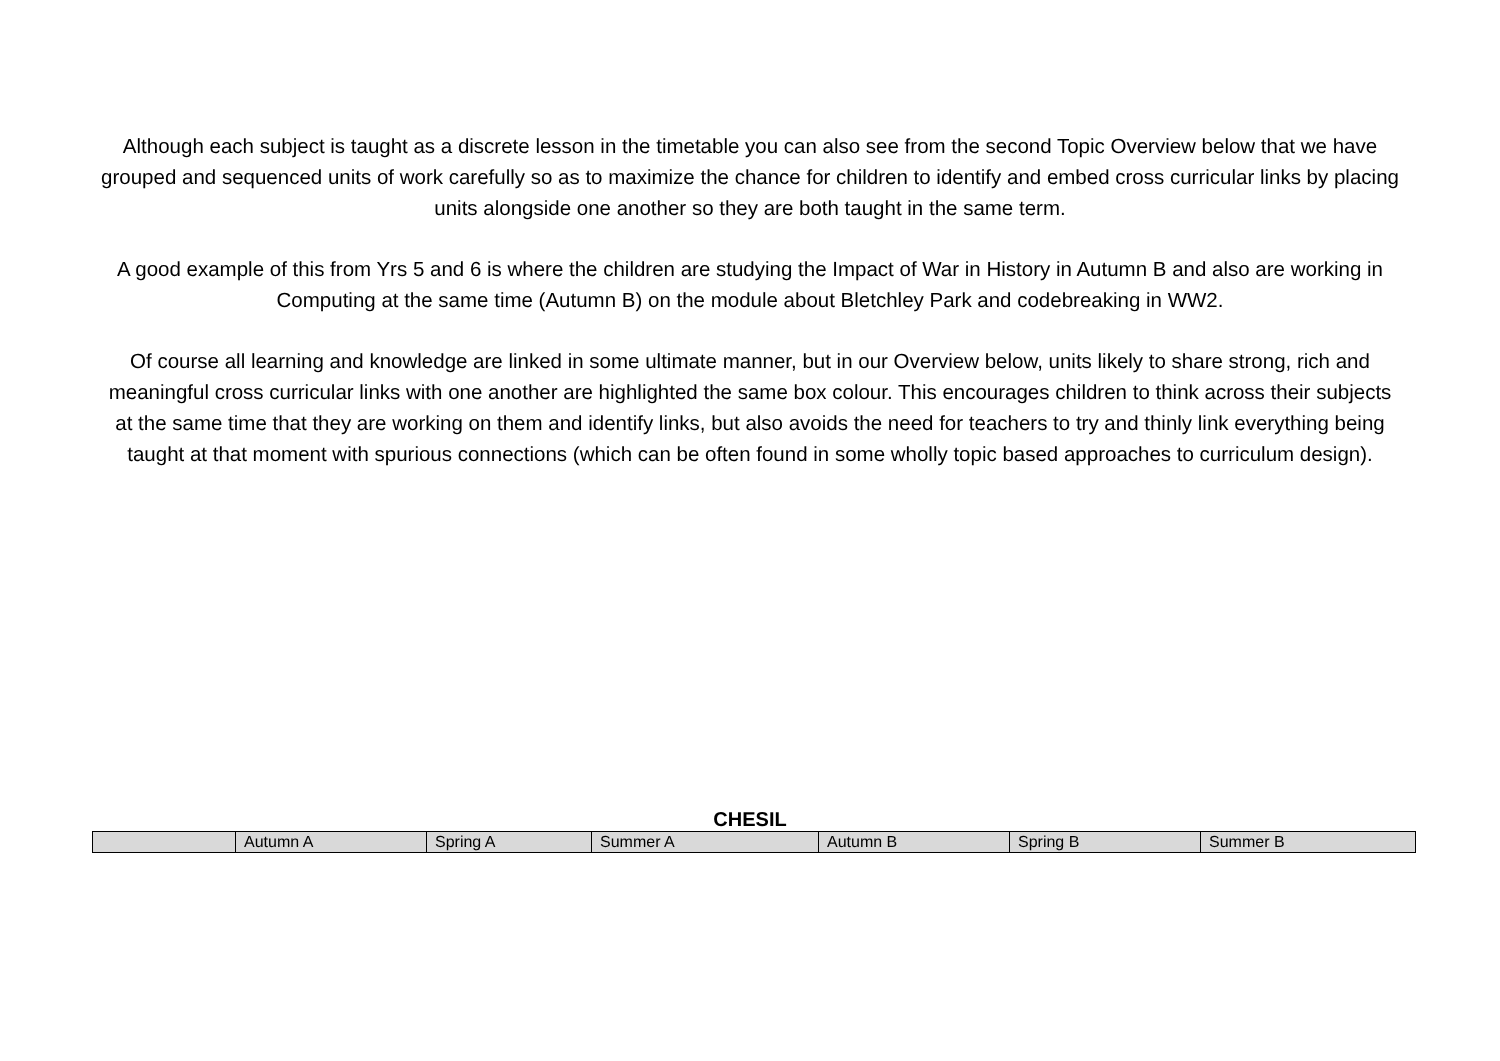Although each subject is taught as a discrete lesson in the timetable you can also see from the second Topic Overview below that we have grouped and sequenced units of work carefully so as to maximize the chance for children to identify and embed cross curricular links by placing units alongside one another so they are both taught in the same term.
A good example of this from Yrs 5 and 6 is where the children are studying the Impact of War in History in Autumn B and also are working in Computing at the same time (Autumn B) on the module about Bletchley Park and codebreaking in WW2.
Of course all learning and knowledge are linked in some ultimate manner, but in our Overview below, units likely to share strong, rich and meaningful cross curricular links with one another are highlighted the same box colour. This encourages children to think across their subjects at the same time that they are working on them and identify links, but also avoids the need for teachers to try and thinly link everything being taught at that moment with spurious connections (which can be often found in some wholly topic based approaches to curriculum design).
CHESIL
| | Autumn A | Spring A | Summer A | Autumn B | Spring B | Summer B |